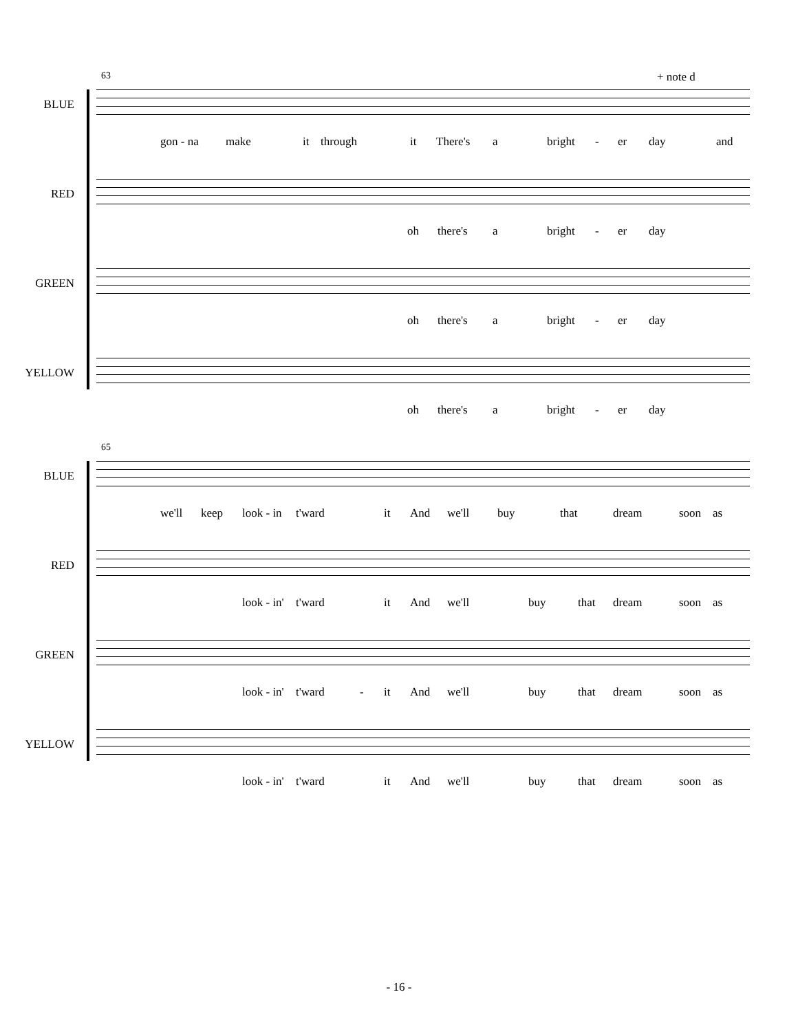63 + note d
BLUE
gon - na make it through it There's a bright - er day and
RED
oh there's a bright - er day
GREEN
oh there's a bright - er day
YELLOW
oh there's a bright - er day
65
BLUE
we'll keep look - in t'ward it And we'll buy that dream soon as
RED
look - in' t'ward it And we'll buy that dream soon as
GREEN
look - in' t'ward - it And we'll buy that dream soon as
YELLOW
look - in' t'ward it And we'll buy that dream soon as
- 16 -